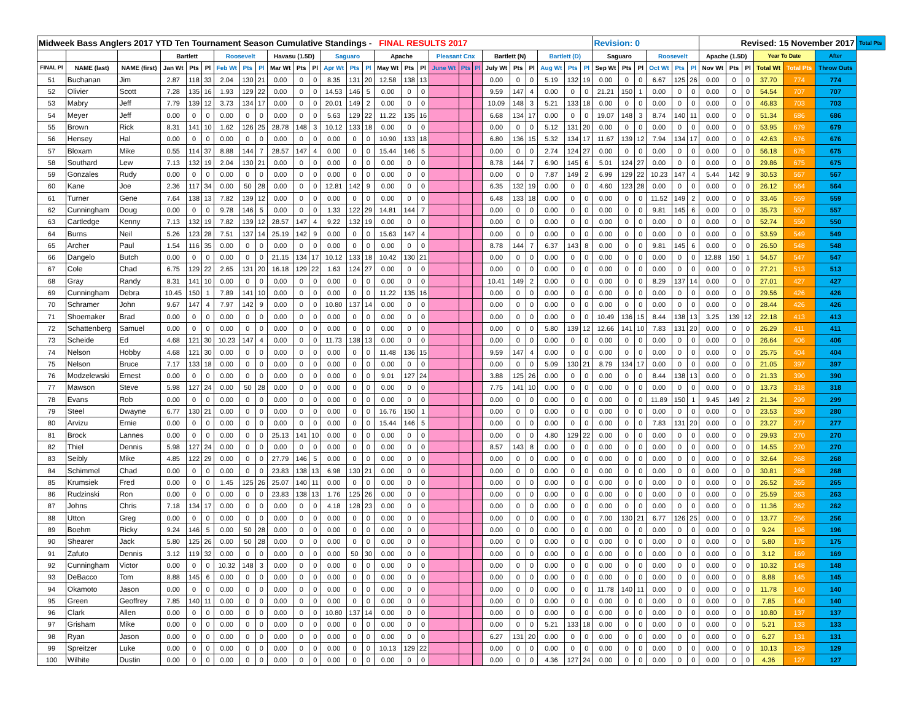| Midweek Bass Anglers 2017 YTD Ten Tournament Season Cumulative Standings - FINAL RESULTS 2017 | | | | | | | | | | | | | | | | | | | | | | | | | | | Revision: 0 | | | | | | Revised: 15 November 2017 | | | | | | Total Pts |
| --- | --- | --- | --- | --- | --- | --- | --- | --- | --- | --- | --- | --- | --- | --- | --- | --- | --- | --- | --- | --- | --- | --- | --- | --- | --- | --- | --- | --- | --- | --- | --- | --- | --- | --- | --- | --- | --- | --- | --- |
| | | | Bartlett | | | Roosevelt | | | Havasu (1.5D) | | | Saguaro | | | Apache | | | Pleasant Cnx | | | Bartlett (N) | | | Bartlett (D) | | | Saguaro | | | Roosevelt | | | Apache (1.5D) | | | Year To Date | | After | |
| FINAL Pl | NAME (last) | NAME (first) | Jan Wt | Pts | Pl | Feb Wt | Pts | Pl | Mar Wt | Pts | Pl | Apr Wt | Pts | Pl | May Wt | Pts | Pl | June Wt | Pts | Pl | July Wt | Pts | Pl | Aug Wt | Pts | Pl | Sep Wt | Pts | Pl | Oct Wt | Pts | Pl | Nov Wt | Pts | Pl | Total Wt | Total Pts | Throw Outs | |
| 51 | Buchanan | Jim | 2.87 | 118 | 33 | 2.04 | 130 | 21 | 0.00 | 0 | 0 | 8.35 | 131 | 20 | 12.58 | 138 | 13 | | | | 0.00 | 0 | 0 | 5.19 | 132 | 19 | 0.00 | 0 | 0 | 6.67 | 125 | 26 | 0.00 | 0 | 0 | 37.70 | 774 | 774 | |
| 52 | Olivier | Scott | 7.28 | 135 | 16 | 1.93 | 129 | 22 | 0.00 | 0 | 0 | 14.53 | 146 | 5 | 0.00 | 0 | 0 | | | | 9.59 | 147 | 4 | 0.00 | 0 | 0 | 21.21 | 150 | 1 | 0.00 | 0 | 0 | 0.00 | 0 | 0 | 54.54 | 707 | 707 | |
| 53 | Mabry | Jeff | 7.79 | 139 | 12 | 3.73 | 134 | 17 | 0.00 | 0 | 0 | 20.01 | 149 | 2 | 0.00 | 0 | 0 | | | | 10.09 | 148 | 3 | 5.21 | 133 | 18 | 0.00 | 0 | 0 | 0.00 | 0 | 0 | 0.00 | 0 | 0 | 46.83 | 703 | 703 | |
| 54 | Meyer | Jeff | 0.00 | 0 | 0 | 0.00 | 0 | 0 | 0.00 | 0 | 0 | 5.63 | 129 | 22 | 11.22 | 135 | 16 | | | | 6.68 | 134 | 17 | 0.00 | 0 | 0 | 19.07 | 148 | 3 | 8.74 | 140 | 11 | 0.00 | 0 | 0 | 51.34 | 686 | 686 | |
| 55 | Brown | Rick | 8.31 | 141 | 10 | 1.62 | 126 | 25 | 28.78 | 148 | 3 | 10.12 | 133 | 18 | 0.00 | 0 | 0 | | | | 0.00 | 0 | 0 | 5.12 | 131 | 20 | 0.00 | 0 | 0 | 0.00 | 0 | 0 | 0.00 | 0 | 0 | 53.95 | 679 | 679 | |
| 56 | Hensey | Hal | 0.00 | 0 | 0 | 0.00 | 0 | 0 | 0.00 | 0 | 0 | 0.00 | 0 | 0 | 10.90 | 133 | 18 | | | | 6.80 | 136 | 15 | 5.32 | 134 | 17 | 11.67 | 139 | 12 | 7.94 | 134 | 17 | 0.00 | 0 | 0 | 42.63 | 676 | 676 | |
| 57 | Bloxam | Mike | 0.55 | 114 | 37 | 8.88 | 144 | 7 | 28.57 | 147 | 4 | 0.00 | 0 | 0 | 15.44 | 146 | 5 | | | | 0.00 | 0 | 0 | 2.74 | 124 | 27 | 0.00 | 0 | 0 | 0.00 | 0 | 0 | 0.00 | 0 | 0 | 56.18 | 675 | 675 | |
| 58 | Southard | Lew | 7.13 | 132 | 19 | 2.04 | 130 | 21 | 0.00 | 0 | 0 | 0.00 | 0 | 0 | 0.00 | 0 | 0 | | | | 8.78 | 144 | 7 | 6.90 | 145 | 6 | 5.01 | 124 | 27 | 0.00 | 0 | 0 | 0.00 | 0 | 0 | 29.86 | 675 | 675 | |
| 59 | Gonzales | Rudy | 0.00 | 0 | 0 | 0.00 | 0 | 0 | 0.00 | 0 | 0 | 0.00 | 0 | 0 | 0.00 | 0 | 0 | | | | 0.00 | 0 | 0 | 7.87 | 149 | 2 | 6.99 | 129 | 22 | 10.23 | 147 | 4 | 5.44 | 142 | 9 | 30.53 | 567 | 567 | |
| 60 | Kane | Joe | 2.36 | 117 | 34 | 0.00 | 50 | 28 | 0.00 | 0 | 0 | 12.81 | 142 | 9 | 0.00 | 0 | 0 | | | | 6.35 | 132 | 19 | 0.00 | 0 | 0 | 4.60 | 123 | 28 | 0.00 | 0 | 0 | 0.00 | 0 | 0 | 26.12 | 564 | 564 | |
| 61 | Turner | Gene | 7.64 | 138 | 13 | 7.82 | 139 | 12 | 0.00 | 0 | 0 | 0.00 | 0 | 0 | 0.00 | 0 | 0 | | | | 6.48 | 133 | 18 | 0.00 | 0 | 0 | 0.00 | 0 | 0 | 11.52 | 149 | 2 | 0.00 | 0 | 0 | 33.46 | 559 | 559 | |
| 62 | Cunningham | Doug | 0.00 | 0 | 0 | 9.78 | 146 | 5 | 0.00 | 0 | 0 | 1.33 | 122 | 29 | 14.81 | 144 | 7 | | | | 0.00 | 0 | 0 | 0.00 | 0 | 0 | 0.00 | 0 | 0 | 9.81 | 145 | 6 | 0.00 | 0 | 0 | 35.73 | 557 | 557 | |
| 63 | Cartledge | Kenny | 7.13 | 132 | 19 | 7.82 | 139 | 12 | 28.57 | 147 | 4 | 9.22 | 132 | 19 | 0.00 | 0 | 0 | | | | 0.00 | 0 | 0 | 0.00 | 0 | 0 | 0.00 | 0 | 0 | 0.00 | 0 | 0 | 0.00 | 0 | 0 | 52.74 | 550 | 550 | |
| 64 | Burns | Neil | 5.26 | 123 | 28 | 7.51 | 137 | 14 | 25.19 | 142 | 9 | 0.00 | 0 | 0 | 15.63 | 147 | 4 | | | | 0.00 | 0 | 0 | 0.00 | 0 | 0 | 0.00 | 0 | 0 | 0.00 | 0 | 0 | 0.00 | 0 | 0 | 53.59 | 549 | 549 | |
| 65 | Archer | Paul | 1.54 | 116 | 35 | 0.00 | 0 | 0 | 0.00 | 0 | 0 | 0.00 | 0 | 0 | 0.00 | 0 | 0 | | | | 8.78 | 144 | 7 | 6.37 | 143 | 8 | 0.00 | 0 | 0 | 9.81 | 145 | 6 | 0.00 | 0 | 0 | 26.50 | 548 | 548 | |
| 66 | Dangelo | Butch | 0.00 | 0 | 0 | 0.00 | 0 | 0 | 21.15 | 134 | 17 | 10.12 | 133 | 18 | 10.42 | 130 | 21 | | | | 0.00 | 0 | 0 | 0.00 | 0 | 0 | 0.00 | 0 | 0 | 0.00 | 0 | 0 | 12.88 | 150 | 1 | 54.57 | 547 | 547 | |
| 67 | Cole | Chad | 6.75 | 129 | 22 | 2.65 | 131 | 20 | 16.18 | 129 | 22 | 1.63 | 124 | 27 | 0.00 | 0 | 0 | | | | 0.00 | 0 | 0 | 0.00 | 0 | 0 | 0.00 | 0 | 0 | 0.00 | 0 | 0 | 0.00 | 0 | 0 | 27.21 | 513 | 513 | |
| 68 | Gray | Randy | 8.31 | 141 | 10 | 0.00 | 0 | 0 | 0.00 | 0 | 0 | 0.00 | 0 | 0 | 0.00 | 0 | 0 | | | | 10.41 | 149 | 2 | 0.00 | 0 | 0 | 0.00 | 0 | 0 | 8.29 | 137 | 14 | 0.00 | 0 | 0 | 27.01 | 427 | 427 | |
| 69 | Cunningham | Debra | 10.45 | 150 | 1 | 7.89 | 141 | 10 | 0.00 | 0 | 0 | 0.00 | 0 | 0 | 11.22 | 135 | 16 | | | | 0.00 | 0 | 0 | 0.00 | 0 | 0 | 0.00 | 0 | 0 | 0.00 | 0 | 0 | 0.00 | 0 | 0 | 29.56 | 426 | 426 | |
| 70 | Schramer | John | 9.67 | 147 | 4 | 7.97 | 142 | 9 | 0.00 | 0 | 0 | 10.80 | 137 | 14 | 0.00 | 0 | 0 | | | | 0.00 | 0 | 0 | 0.00 | 0 | 0 | 0.00 | 0 | 0 | 0.00 | 0 | 0 | 0.00 | 0 | 0 | 28.44 | 426 | 426 | |
| 71 | Shoemaker | Brad | 0.00 | 0 | 0 | 0.00 | 0 | 0 | 0.00 | 0 | 0 | 0.00 | 0 | 0 | 0.00 | 0 | 0 | | | | 0.00 | 0 | 0 | 0.00 | 0 | 0 | 10.49 | 136 | 15 | 8.44 | 138 | 13 | 3.25 | 139 | 12 | 22.18 | 413 | 413 | |
| 72 | Schattenberg | Samuel | 0.00 | 0 | 0 | 0.00 | 0 | 0 | 0.00 | 0 | 0 | 0.00 | 0 | 0 | 0.00 | 0 | 0 | | | | 0.00 | 0 | 0 | 5.80 | 139 | 12 | 12.66 | 141 | 10 | 7.83 | 131 | 20 | 0.00 | 0 | 0 | 26.29 | 411 | 411 | |
| 73 | Scheide | Ed | 4.68 | 121 | 30 | 10.23 | 147 | 4 | 0.00 | 0 | 0 | 11.73 | 138 | 13 | 0.00 | 0 | 0 | | | | 0.00 | 0 | 0 | 0.00 | 0 | 0 | 0.00 | 0 | 0 | 0.00 | 0 | 0 | 0.00 | 0 | 0 | 26.64 | 406 | 406 | |
| 74 | Nelson | Hobby | 4.68 | 121 | 30 | 0.00 | 0 | 0 | 0.00 | 0 | 0 | 0.00 | 0 | 0 | 11.48 | 136 | 15 | | | | 9.59 | 147 | 4 | 0.00 | 0 | 0 | 0.00 | 0 | 0 | 0.00 | 0 | 0 | 0.00 | 0 | 0 | 25.75 | 404 | 404 | |
| 75 | Nelson | Bruce | 7.17 | 133 | 18 | 0.00 | 0 | 0 | 0.00 | 0 | 0 | 0.00 | 0 | 0 | 0.00 | 0 | 0 | | | | 0.00 | 0 | 0 | 5.09 | 130 | 21 | 8.79 | 134 | 17 | 0.00 | 0 | 0 | 0.00 | 0 | 0 | 21.05 | 397 | 397 | |
| 76 | Modzelewski | Ernest | 0.00 | 0 | 0 | 0.00 | 0 | 0 | 0.00 | 0 | 0 | 0.00 | 0 | 0 | 9.01 | 127 | 24 | | | | 3.88 | 125 | 26 | 0.00 | 0 | 0 | 0.00 | 0 | 0 | 8.44 | 138 | 13 | 0.00 | 0 | 0 | 21.33 | 390 | 390 | |
| 77 | Mawson | Steve | 5.98 | 127 | 24 | 0.00 | 50 | 28 | 0.00 | 0 | 0 | 0.00 | 0 | 0 | 0.00 | 0 | 0 | | | | 7.75 | 141 | 10 | 0.00 | 0 | 0 | 0.00 | 0 | 0 | 0.00 | 0 | 0 | 0.00 | 0 | 0 | 13.73 | 318 | 318 | |
| 78 | Evans | Rob | 0.00 | 0 | 0 | 0.00 | 0 | 0 | 0.00 | 0 | 0 | 0.00 | 0 | 0 | 0.00 | 0 | 0 | | | | 0.00 | 0 | 0 | 0.00 | 0 | 0 | 0.00 | 0 | 0 | 11.89 | 150 | 1 | 9.45 | 149 | 2 | 21.34 | 299 | 299 | |
| 79 | Steel | Dwayne | 6.77 | 130 | 21 | 0.00 | 0 | 0 | 0.00 | 0 | 0 | 0.00 | 0 | 0 | 16.76 | 150 | 1 | | | | 0.00 | 0 | 0 | 0.00 | 0 | 0 | 0.00 | 0 | 0 | 0.00 | 0 | 0 | 0.00 | 0 | 0 | 23.53 | 280 | 280 | |
| 80 | Arvizu | Ernie | 0.00 | 0 | 0 | 0.00 | 0 | 0 | 0.00 | 0 | 0 | 0.00 | 0 | 0 | 15.44 | 146 | 5 | | | | 0.00 | 0 | 0 | 0.00 | 0 | 0 | 0.00 | 0 | 0 | 7.83 | 131 | 20 | 0.00 | 0 | 0 | 23.27 | 277 | 277 | |
| 81 | Brock | Lannes | 0.00 | 0 | 0 | 0.00 | 0 | 0 | 25.13 | 141 | 10 | 0.00 | 0 | 0 | 0.00 | 0 | 0 | | | | 0.00 | 0 | 0 | 4.80 | 129 | 22 | 0.00 | 0 | 0 | 0.00 | 0 | 0 | 0.00 | 0 | 0 | 29.93 | 270 | 270 | |
| 82 | Thiel | Dennis | 5.98 | 127 | 24 | 0.00 | 0 | 0 | 0.00 | 0 | 0 | 0.00 | 0 | 0 | 0.00 | 0 | 0 | | | | 8.57 | 143 | 8 | 0.00 | 0 | 0 | 0.00 | 0 | 0 | 0.00 | 0 | 0 | 0.00 | 0 | 0 | 14.55 | 270 | 270 | |
| 83 | Seibly | Mike | 4.85 | 122 | 29 | 0.00 | 0 | 0 | 27.79 | 146 | 5 | 0.00 | 0 | 0 | 0.00 | 0 | 0 | | | | 0.00 | 0 | 0 | 0.00 | 0 | 0 | 0.00 | 0 | 0 | 0.00 | 0 | 0 | 0.00 | 0 | 0 | 32.64 | 268 | 268 | |
| 84 | Schimmel | Chad | 0.00 | 0 | 0 | 0.00 | 0 | 0 | 23.83 | 138 | 13 | 6.98 | 130 | 21 | 0.00 | 0 | 0 | | | | 0.00 | 0 | 0 | 0.00 | 0 | 0 | 0.00 | 0 | 0 | 0.00 | 0 | 0 | 0.00 | 0 | 0 | 30.81 | 268 | 268 | |
| 85 | Krumsiek | Fred | 0.00 | 0 | 0 | 1.45 | 125 | 26 | 25.07 | 140 | 11 | 0.00 | 0 | 0 | 0.00 | 0 | 0 | | | | 0.00 | 0 | 0 | 0.00 | 0 | 0 | 0.00 | 0 | 0 | 0.00 | 0 | 0 | 0.00 | 0 | 0 | 26.52 | 265 | 265 | |
| 86 | Rudzinski | Ron | 0.00 | 0 | 0 | 0.00 | 0 | 0 | 23.83 | 138 | 13 | 1.76 | 125 | 26 | 0.00 | 0 | 0 | | | | 0.00 | 0 | 0 | 0.00 | 0 | 0 | 0.00 | 0 | 0 | 0.00 | 0 | 0 | 0.00 | 0 | 0 | 25.59 | 263 | 263 | |
| 87 | Johns | Chris | 7.18 | 134 | 17 | 0.00 | 0 | 0 | 0.00 | 0 | 0 | 4.18 | 128 | 23 | 0.00 | 0 | 0 | | | | 0.00 | 0 | 0 | 0.00 | 0 | 0 | 0.00 | 0 | 0 | 0.00 | 0 | 0 | 0.00 | 0 | 0 | 11.36 | 262 | 262 | |
| 88 | Utton | Greg | 0.00 | 0 | 0 | 0.00 | 0 | 0 | 0.00 | 0 | 0 | 0.00 | 0 | 0 | 0.00 | 0 | 0 | | | | 0.00 | 0 | 0 | 0.00 | 0 | 0 | 7.00 | 130 | 21 | 6.77 | 126 | 25 | 0.00 | 0 | 0 | 13.77 | 256 | 256 | |
| 89 | Boehm | Ricky | 9.24 | 146 | 5 | 0.00 | 50 | 28 | 0.00 | 0 | 0 | 0.00 | 0 | 0 | 0.00 | 0 | 0 | | | | 0.00 | 0 | 0 | 0.00 | 0 | 0 | 0.00 | 0 | 0 | 0.00 | 0 | 0 | 0.00 | 0 | 0 | 9.24 | 196 | 196 | |
| 90 | Shearer | Jack | 5.80 | 125 | 26 | 0.00 | 50 | 28 | 0.00 | 0 | 0 | 0.00 | 0 | 0 | 0.00 | 0 | 0 | | | | 0.00 | 0 | 0 | 0.00 | 0 | 0 | 0.00 | 0 | 0 | 0.00 | 0 | 0 | 0.00 | 0 | 0 | 5.80 | 175 | 175 | |
| 91 | Zafuto | Dennis | 3.12 | 119 | 32 | 0.00 | 0 | 0 | 0.00 | 0 | 0 | 0.00 | 50 | 30 | 0.00 | 0 | 0 | | | | 0.00 | 0 | 0 | 0.00 | 0 | 0 | 0.00 | 0 | 0 | 0.00 | 0 | 0 | 0.00 | 0 | 0 | 3.12 | 169 | 169 | |
| 92 | Cunningham | Victor | 0.00 | 0 | 0 | 10.32 | 148 | 3 | 0.00 | 0 | 0 | 0.00 | 0 | 0 | 0.00 | 0 | 0 | | | | 0.00 | 0 | 0 | 0.00 | 0 | 0 | 0.00 | 0 | 0 | 0.00 | 0 | 0 | 0.00 | 0 | 0 | 10.32 | 148 | 148 | |
| 93 | DeBacco | Tom | 8.88 | 145 | 6 | 0.00 | 0 | 0 | 0.00 | 0 | 0 | 0.00 | 0 | 0 | 0.00 | 0 | 0 | | | | 0.00 | 0 | 0 | 0.00 | 0 | 0 | 0.00 | 0 | 0 | 0.00 | 0 | 0 | 0.00 | 0 | 0 | 8.88 | 145 | 145 | |
| 94 | Okamoto | Jason | 0.00 | 0 | 0 | 0.00 | 0 | 0 | 0.00 | 0 | 0 | 0.00 | 0 | 0 | 0.00 | 0 | 0 | | | | 0.00 | 0 | 0 | 0.00 | 0 | 0 | 11.78 | 140 | 11 | 0.00 | 0 | 0 | 0.00 | 0 | 0 | 11.78 | 140 | 140 | |
| 95 | Green | Geoffrey | 7.85 | 140 | 11 | 0.00 | 0 | 0 | 0.00 | 0 | 0 | 0.00 | 0 | 0 | 0.00 | 0 | 0 | | | | 0.00 | 0 | 0 | 0.00 | 0 | 0 | 0.00 | 0 | 0 | 0.00 | 0 | 0 | 0.00 | 0 | 0 | 7.85 | 140 | 140 | |
| 96 | Clark | Allen | 0.00 | 0 | 0 | 0.00 | 0 | 0 | 0.00 | 0 | 0 | 10.80 | 137 | 14 | 0.00 | 0 | 0 | | | | 0.00 | 0 | 0 | 0.00 | 0 | 0 | 0.00 | 0 | 0 | 0.00 | 0 | 0 | 0.00 | 0 | 0 | 10.80 | 137 | 137 | |
| 97 | Grisham | Mike | 0.00 | 0 | 0 | 0.00 | 0 | 0 | 0.00 | 0 | 0 | 0.00 | 0 | 0 | 0.00 | 0 | 0 | | | | 0.00 | 0 | 0 | 5.21 | 133 | 18 | 0.00 | 0 | 0 | 0.00 | 0 | 0 | 0.00 | 0 | 0 | 5.21 | 133 | 133 | |
| 98 | Ryan | Jason | 0.00 | 0 | 0 | 0.00 | 0 | 0 | 0.00 | 0 | 0 | 0.00 | 0 | 0 | 0.00 | 0 | 0 | | | | 6.27 | 131 | 20 | 0.00 | 0 | 0 | 0.00 | 0 | 0 | 0.00 | 0 | 0 | 0.00 | 0 | 0 | 6.27 | 131 | 131 | |
| 99 | Spreitzer | Luke | 0.00 | 0 | 0 | 0.00 | 0 | 0 | 0.00 | 0 | 0 | 0.00 | 0 | 0 | 10.13 | 129 | 22 | | | | 0.00 | 0 | 0 | 0.00 | 0 | 0 | 0.00 | 0 | 0 | 0.00 | 0 | 0 | 0.00 | 0 | 0 | 10.13 | 129 | 129 | |
| 100 | Wilhite | Dustin | 0.00 | 0 | 0 | 0.00 | 0 | 0 | 0.00 | 0 | 0 | 0.00 | 0 | 0 | 0.00 | 0 | 0 | | | | 0.00 | 0 | 0 | 4.36 | 127 | 24 | 0.00 | 0 | 0 | 0.00 | 0 | 0 | 0.00 | 0 | 0 | 4.36 | 127 | 127 | |